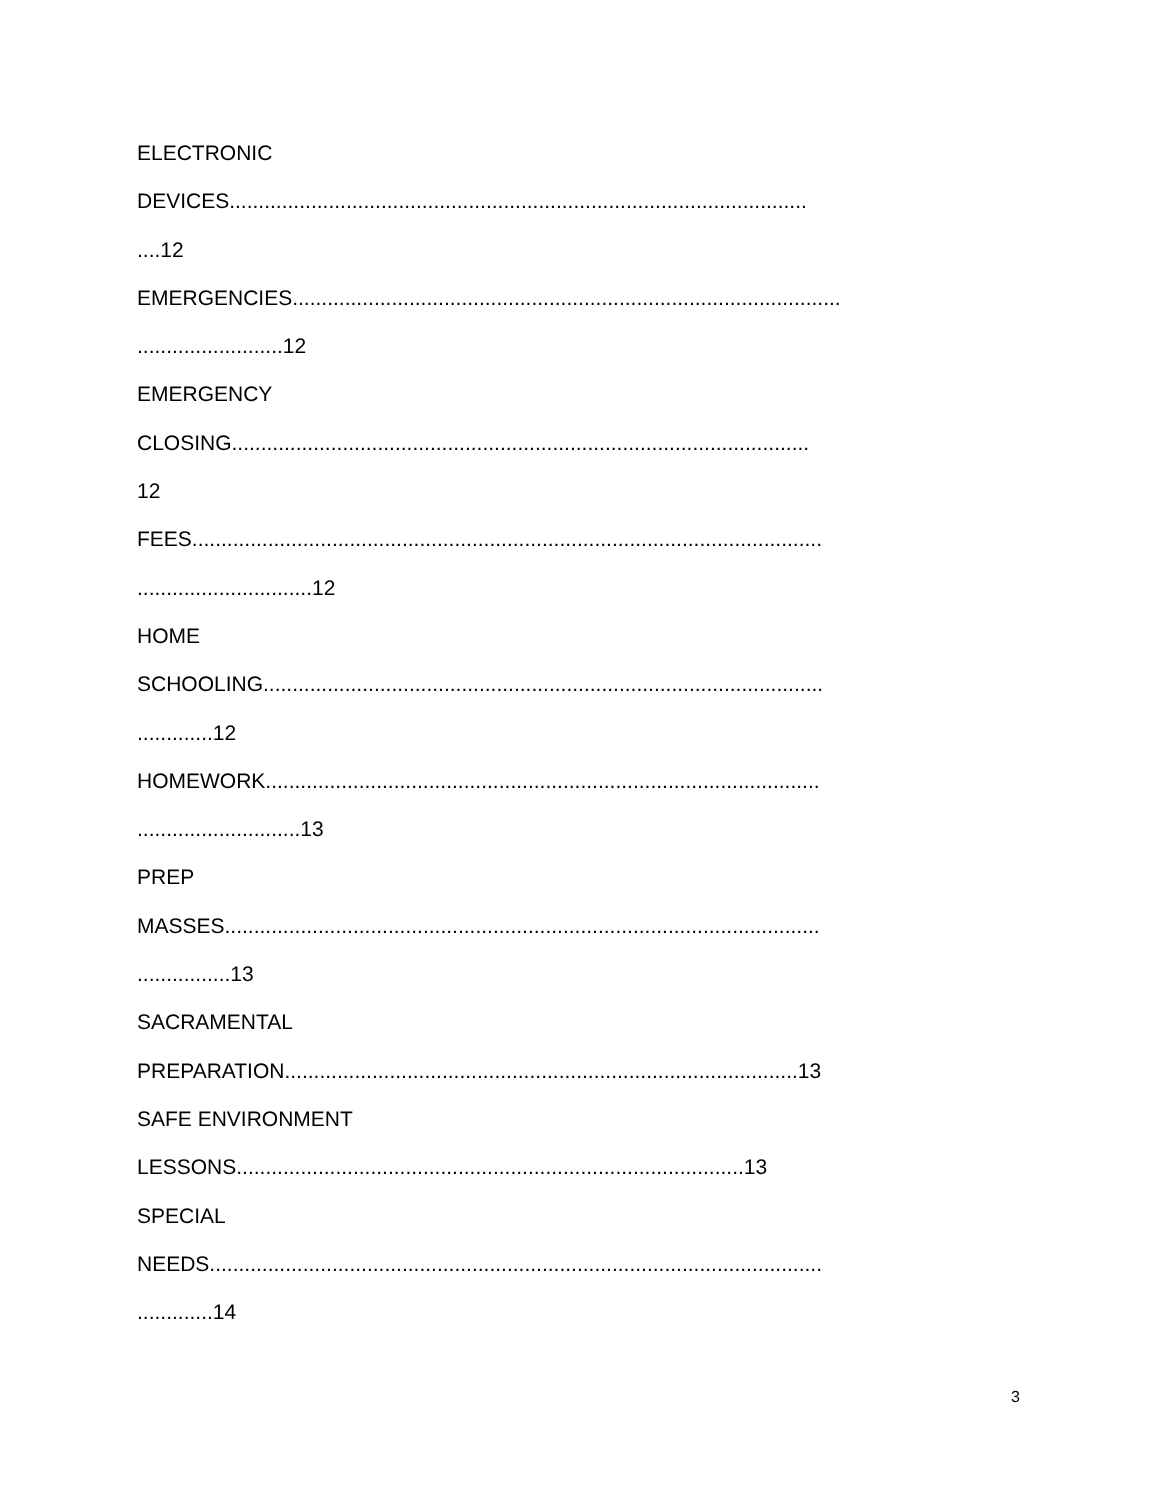ELECTRONIC
DEVICES...................................................................................................
....12
EMERGENCIES..............................................................................................
.........................12
EMERGENCY
CLOSING...................................................................................................
12
FEES............................................................................................................
..............................12
HOME
SCHOOLING................................................................................................
.............12
HOMEWORK...............................................................................................
............................13
PREP
MASSES......................................................................................................
................13
SACRAMENTAL
PREPARATION........................................................................................13
SAFE ENVIRONMENT
LESSONS.......................................................................................13
SPECIAL
NEEDS.........................................................................................................
.............14
3